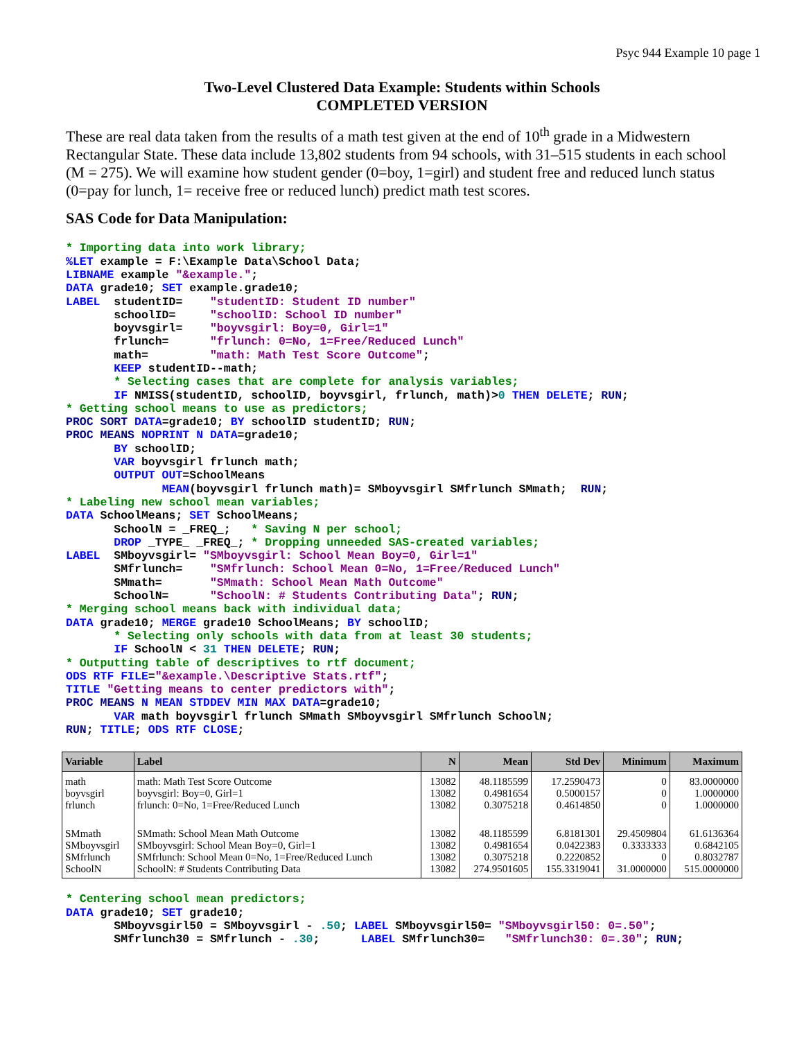Psyc 944 Example 10 page 1
Two-Level Clustered Data Example: Students within Schools
COMPLETED VERSION
These are real data taken from the results of a math test given at the end of 10<sup>th</sup> grade in a Midwestern Rectangular State. These data include 13,802 students from 94 schools, with 31–515 students in each school (M = 275). We will examine how student gender (0=boy, 1=girl) and student free and reduced lunch status (0=pay for lunch, 1= receive free or reduced lunch) predict math test scores.
SAS Code for Data Manipulation:
* Importing data into work library;
%LET example = F:\Example Data\School Data;
LIBNAME example "&example.";
DATA grade10; SET example.grade10;
LABEL  studentID=    "studentID: Student ID number"
       schoolID=     "schoolID: School ID number"
       boyvsgirl=    "boyvsgirl: Boy=0, Girl=1"
       frlunch=      "frlunch: 0=No, 1=Free/Reduced Lunch"
       math=         "math: Math Test Score Outcome";
       KEEP studentID--math;
       * Selecting cases that are complete for analysis variables;
       IF NMISS(studentID, schoolID, boyvsgirl, frlunch, math)>0 THEN DELETE; RUN;
* Getting school means to use as predictors;
PROC SORT DATA=grade10; BY schoolID studentID; RUN;
PROC MEANS NOPRINT N DATA=grade10;
       BY schoolID;
       VAR boyvsgirl frlunch math;
       OUTPUT OUT=SchoolMeans
              MEAN(boyvsgirl frlunch math)= SMboyvsgirl SMfrlunch SMmath;  RUN;
* Labeling new school mean variables;
DATA SchoolMeans; SET SchoolMeans;
       SchoolN = _FREQ_;   * Saving N per school;
       DROP _TYPE_ _FREQ_; * Dropping unneeded SAS-created variables;
LABEL  SMboyvsgirl= "SMboyvsgirl: School Mean Boy=0, Girl=1"
       SMfrlunch=    "SMfrlunch: School Mean 0=No, 1=Free/Reduced Lunch"
       SMmath=       "SMmath: School Mean Math Outcome"
       SchoolN=      "SchoolN: # Students Contributing Data"; RUN;
* Merging school means back with individual data;
DATA grade10; MERGE grade10 SchoolMeans; BY schoolID;
       * Selecting only schools with data from at least 30 students;
       IF SchoolN < 31 THEN DELETE; RUN;
* Outputting table of descriptives to rtf document;
ODS RTF FILE="&example.\Descriptive Stats.rtf";
TITLE "Getting means to center predictors with";
PROC MEANS N MEAN STDDEV MIN MAX DATA=grade10;
       VAR math boyvsgirl frlunch SMmath SMboyvsgirl SMfrlunch SchoolN;
RUN; TITLE; ODS RTF CLOSE;
| Variable | Label | N | Mean | Std Dev | Minimum | Maximum |
| --- | --- | --- | --- | --- | --- | --- |
| math boyvsgirl frlunch | math: Math Test Score Outcome boyvsgirl: Boy=0, Girl=1 frlunch: 0=No, 1=Free/Reduced Lunch | 13082 13082 13082 | 48.1185599 0.4981654 0.3075218 | 17.2590473 0.5000157 0.4614850 | 0 0 0 | 83.0000000 1.0000000 1.0000000 |
| SMmath SMboyvsgirl SMfrlunch SchoolN | SMmath: School Mean Math Outcome SMboyvsgirl: School Mean Boy=0, Girl=1 SMfrlunch: School Mean 0=No, 1=Free/Reduced Lunch SchoolN: # Students Contributing Data | 13082 13082 13082 13082 | 48.1185599 0.4981654 0.3075218 274.9501605 | 6.8181301 0.0422383 0.2220852 155.3319041 | 29.4509804 0.3333333 0 31.0000000 | 61.6136364 0.6842105 0.8032787 515.0000000 |
* Centering school mean predictors;
DATA grade10; SET grade10;
       SMboyvsgirl50 = SMboyvsgirl - .50; LABEL SMboyvsgirl50= "SMboyvsgirl50: 0=.50";
       SMfrlunch30 = SMfrlunch - .30;      LABEL SMfrlunch30=   "SMfrlunch30: 0=.30"; RUN;